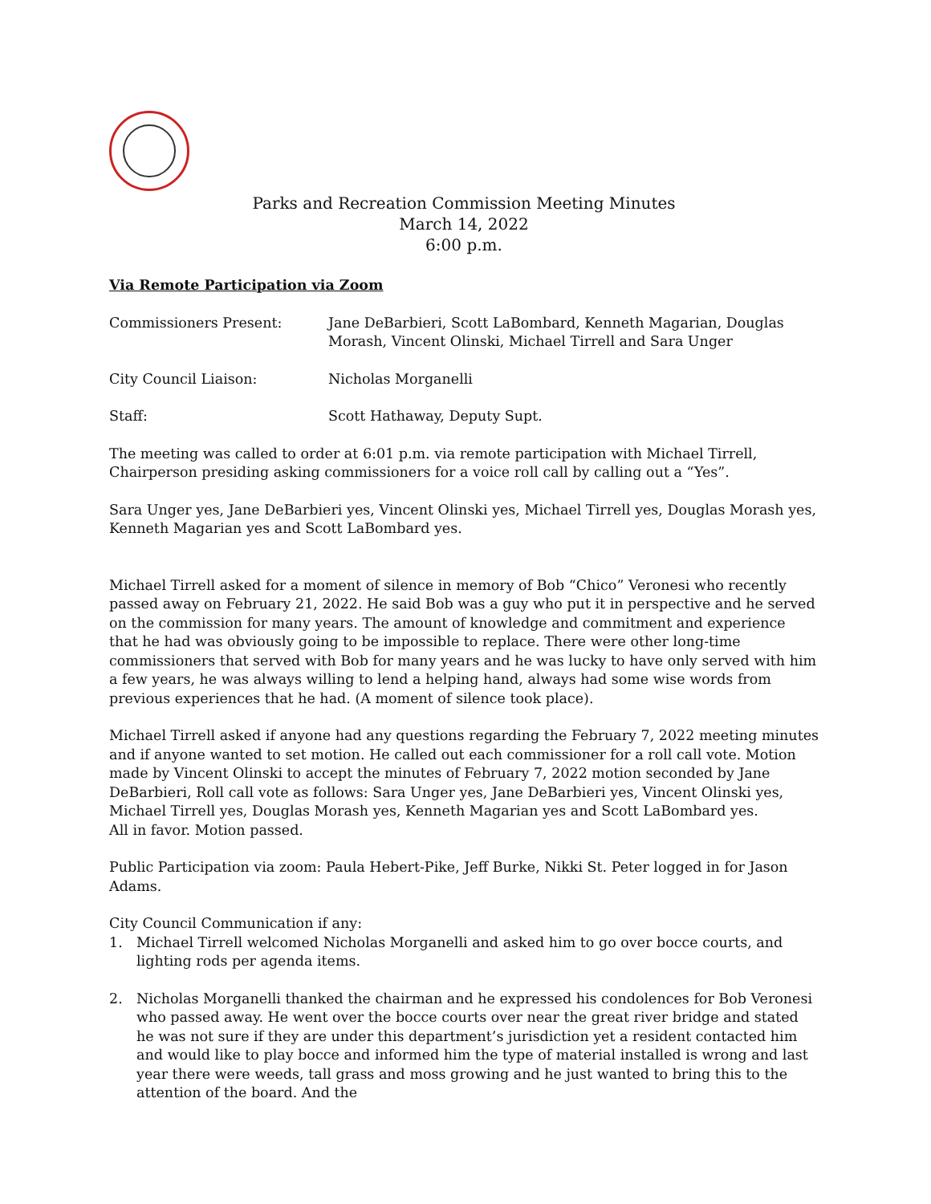Parks and Recreation Commission Meeting Minutes
March 14, 2022
6:00 p.m.
Via Remote Participation via Zoom
Commissioners Present: Jane DeBarbieri, Scott LaBombard, Kenneth Magarian, Douglas Morash, Vincent Olinski, Michael Tirrell and Sara Unger
City Council Liaison: Nicholas Morganelli
Staff: Scott Hathaway, Deputy Supt.
The meeting was called to order at 6:01 p.m. via remote participation with Michael Tirrell, Chairperson presiding asking commissioners for a voice roll call by calling out a “Yes”.
Sara Unger yes, Jane DeBarbieri yes, Vincent Olinski yes, Michael Tirrell yes, Douglas Morash yes, Kenneth Magarian yes and Scott LaBombard yes.
Michael Tirrell asked for a moment of silence in memory of Bob “Chico” Veronesi who recently passed away on February 21, 2022. He said Bob was a guy who put it in perspective and he served on the commission for many years. The amount of knowledge and commitment and experience that he had was obviously going to be impossible to replace. There were other long-time commissioners that served with Bob for many years and he was lucky to have only served with him a few years, he was always willing to lend a helping hand, always had some wise words from previous experiences that he had. (A moment of silence took place).
Michael Tirrell asked if anyone had any questions regarding the February 7, 2022 meeting minutes and if anyone wanted to set motion. He called out each commissioner for a roll call vote. Motion made by Vincent Olinski to accept the minutes of February 7, 2022 motion seconded by Jane DeBarbieri, Roll call vote as follows: Sara Unger yes, Jane DeBarbieri yes, Vincent Olinski yes, Michael Tirrell yes, Douglas Morash yes, Kenneth Magarian yes and Scott LaBombard yes.
All in favor. Motion passed.
Public Participation via zoom: Paula Hebert-Pike, Jeff Burke, Nikki St. Peter logged in for Jason Adams.
City Council Communication if any:
1. Michael Tirrell welcomed Nicholas Morganelli and asked him to go over bocce courts, and lighting rods per agenda items.
2. Nicholas Morganelli thanked the chairman and he expressed his condolences for Bob Veronesi who passed away. He went over the bocce courts over near the great river bridge and stated he was not sure if they are under this department’s jurisdiction yet a resident contacted him and would like to play bocce and informed him the type of material installed is wrong and last year there were weeds, tall grass and moss growing and he just wanted to bring this to the attention of the board. And the